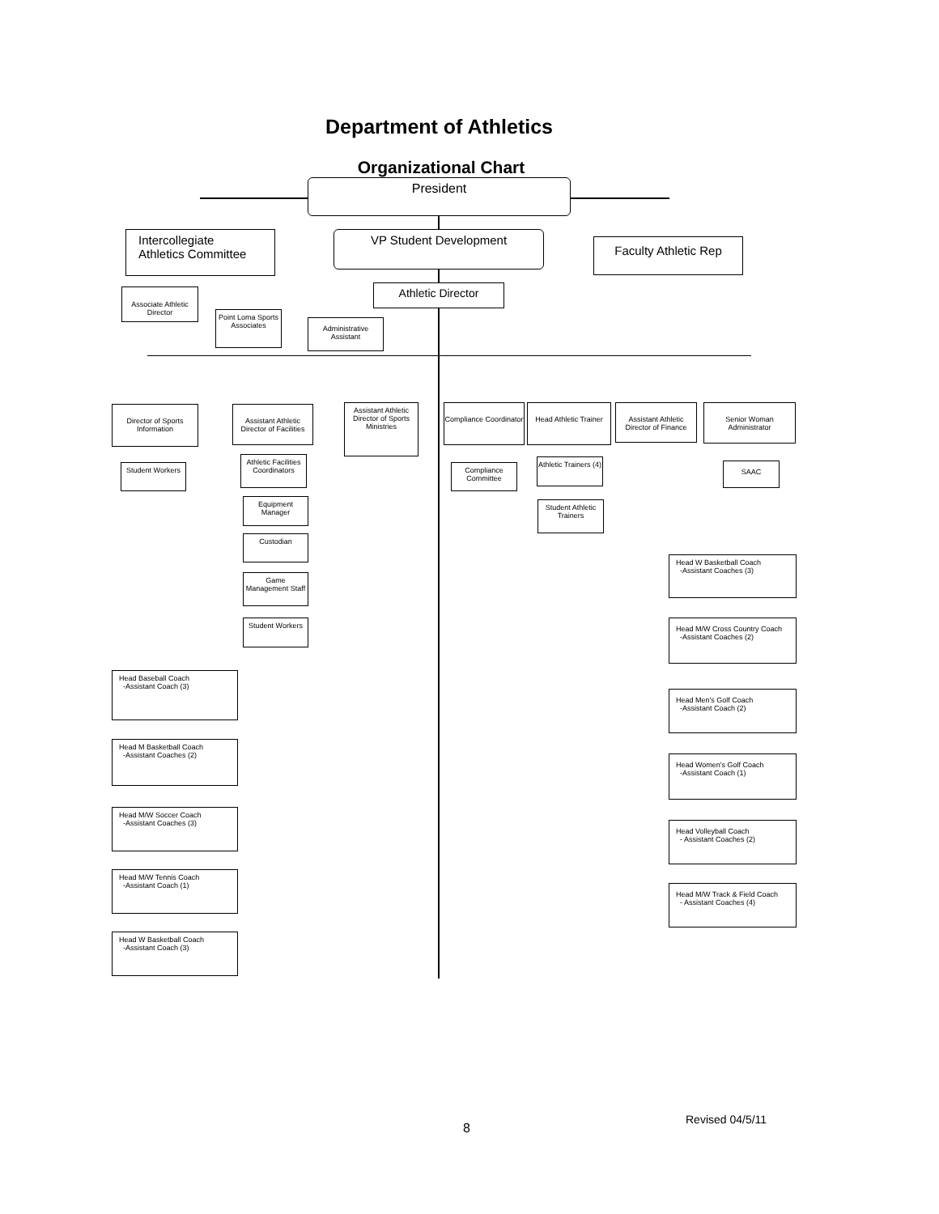Department of Athletics
Organizational Chart
President
Intercollegiate
Athletics Committee
VP Student Development
Faculty Athletic Rep
Athletic Director
Associate Athletic Director
Point Loma Sports Associates
Administrative Assistant
Director of Sports Information
Assistant Athletic Director of Facilities
Assistant Athletic Director of Sports Ministries
Compliance Coordinator
Head Athletic Trainer
Assistant Athletic Director of Finance
Senior Woman Administrator
Student Workers
Athletic Facilities Coordinators
Compliance Committee
Athletic Trainers (4)
SAAC
Equipment Manager
Student Athletic Trainers
Custodian
Game Management Staff
Student Workers
Head W Basketball Coach
-Assistant Coaches (3)
Head M/W Cross Country Coach
-Assistant Coaches (2)
Head Baseball Coach
-Assistant Coach (3)
Head Men's Golf Coach
-Assistant Coach (2)
Head M Basketball Coach
-Assistant Coaches (2)
Head Women's Golf Coach
-Assistant Coach (1)
Head M/W Soccer Coach
-Assistant Coaches (3)
Head Volleyball Coach
- Assistant Coaches (2)
Head M/W Tennis Coach
-Assistant Coach (1)
Head M/W Track & Field Coach
- Assistant Coaches (4)
Head W Basketball Coach
-Assistant Coach (3)
8
Revised 04/5/11